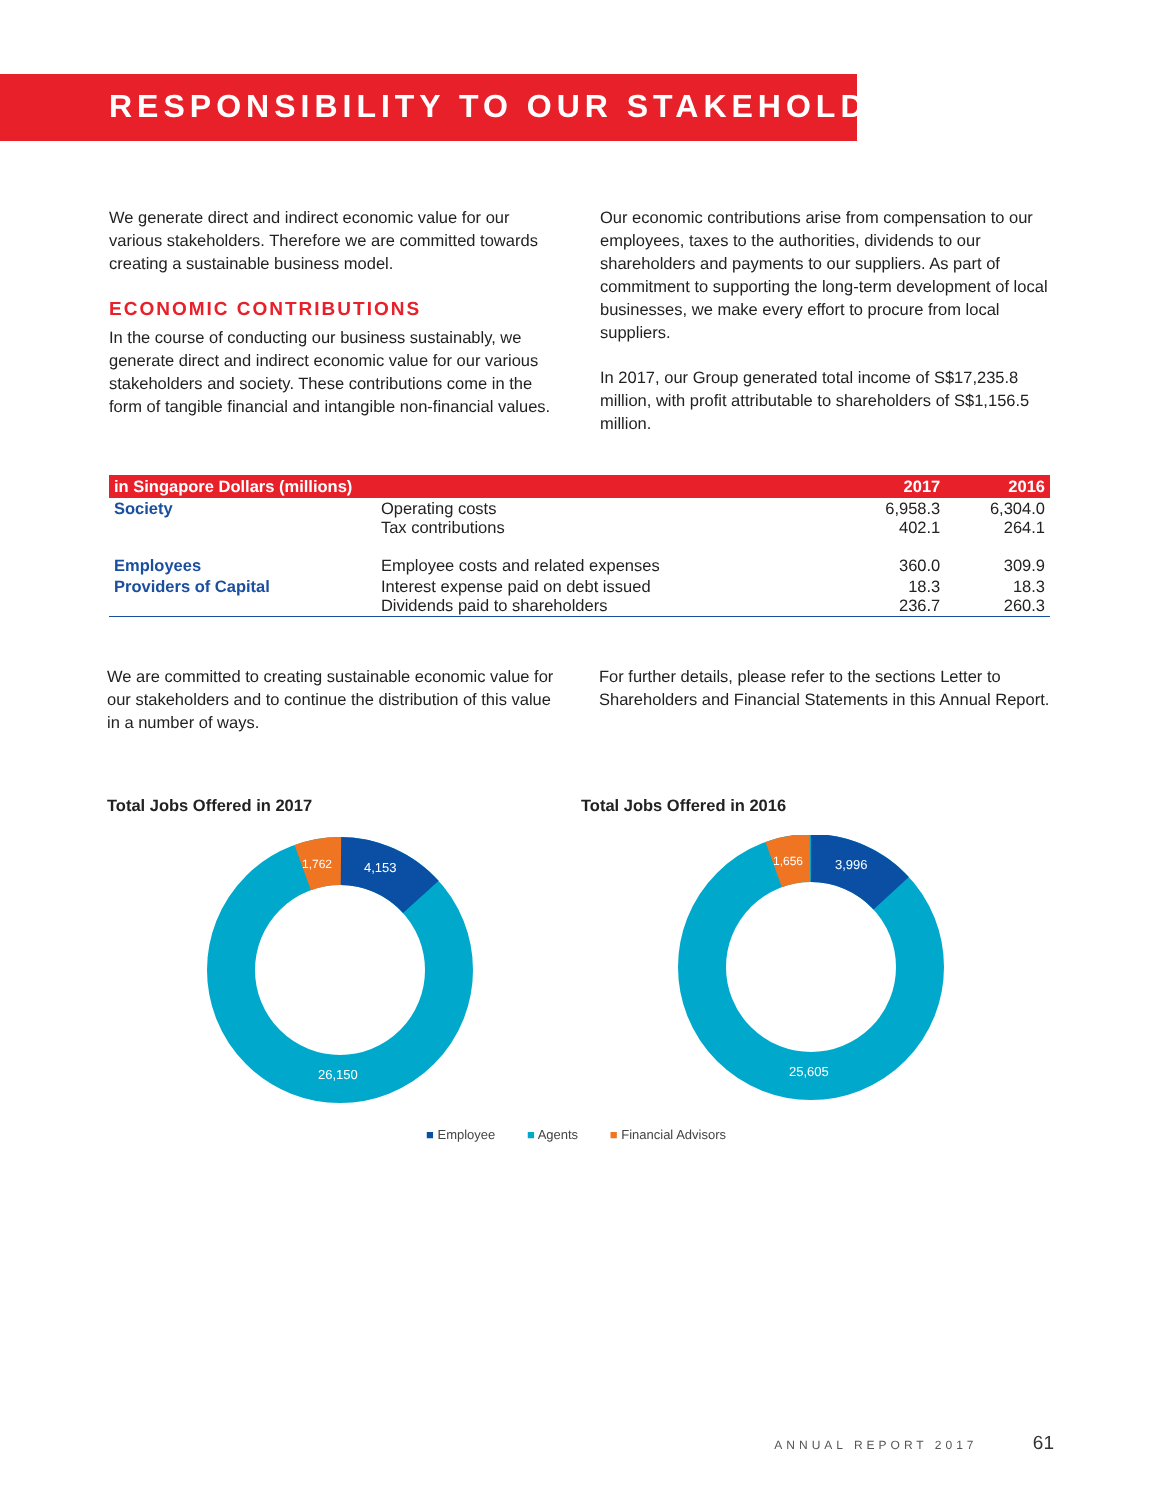RESPONSIBILITY TO OUR STAKEHOLDERS
We generate direct and indirect economic value for our various stakeholders. Therefore we are committed towards creating a sustainable business model.
ECONOMIC CONTRIBUTIONS
In the course of conducting our business sustainably, we generate direct and indirect economic value for our various stakeholders and society. These contributions come in the form of tangible financial and intangible non-financial values.
Our economic contributions arise from compensation to our employees, taxes to the authorities, dividends to our shareholders and payments to our suppliers. As part of commitment to supporting the long-term development of local businesses, we make every effort to procure from local suppliers.
In 2017, our Group generated total income of S$17,235.8 million, with profit attributable to shareholders of S$1,156.5 million.
| in Singapore Dollars (millions) | | 2017 | 2016 |
| --- | --- | --- | --- |
| Society | Operating costs Tax contributions | 6,958.3 402.1 | 6,304.0 264.1 |
| Employees | Employee costs and related expenses | 360.0 | 309.9 |
| Providers of Capital | Interest expense paid on debt issued Dividends paid to shareholders | 18.3 236.7 | 18.3 260.3 |
We are committed to creating sustainable economic value for our stakeholders and to continue the distribution of this value in a number of ways.
For further details, please refer to the sections Letter to Shareholders and Financial Statements in this Annual Report.
Total Jobs Offered in 2017
1,762
4,153
26,150
Total Jobs Offered in 2016
1,656
3,996
25,605
■ Employee ■ Agents ■ Financial Advisors
ANNUAL REPORT 2017 61